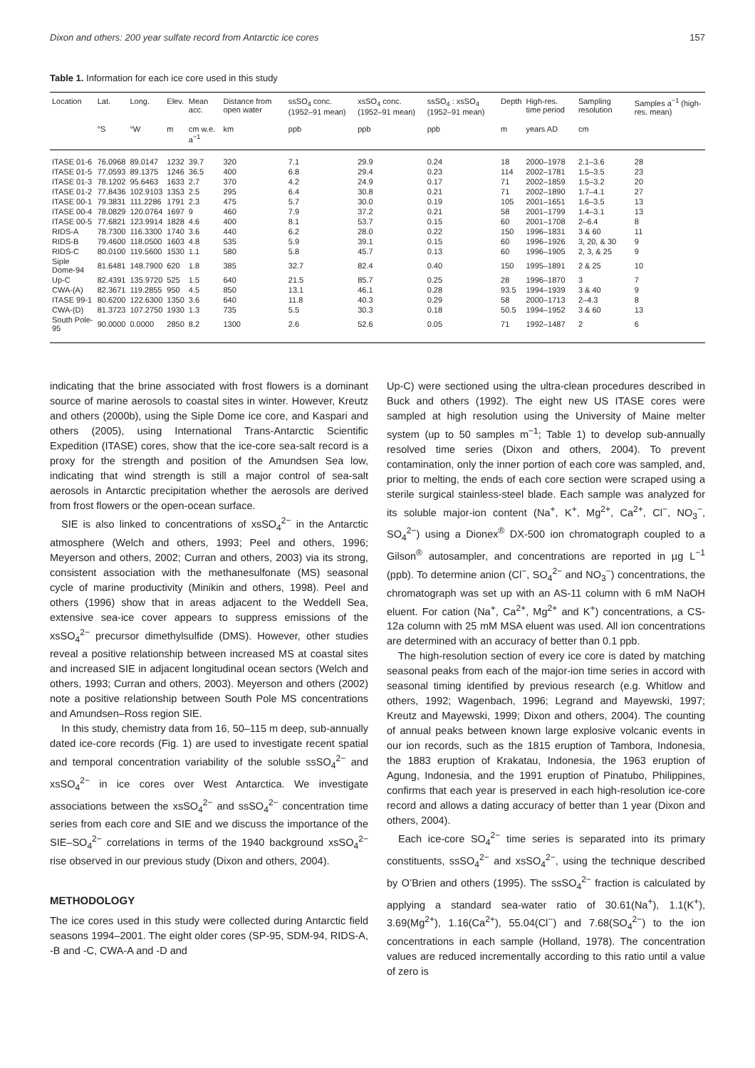Dixon and others: 200 year sulfate record from Antarctic ice cores 157
Table 1. Information for each ice core used in this study
| Location | Lat. | Long. | Elev. | Mean acc. | Distance from open water | ssSO<sub>4</sub> conc. (1952–91 mean) | xsSO<sub>4</sub> conc. (1952–91 mean) | ssSO<sub>4</sub> : xsSO<sub>4</sub> (1952–91 mean) | Depth | High-res. time period | Sampling resolution | Samples a<sup>−1</sup> (high-res. mean) |
| --- | --- | --- | --- | --- | --- | --- | --- | --- | --- | --- | --- | --- |
| | °S | °W | m | cm w.e. a<sup>−1</sup> | km | ppb | ppb | ppb | m | years AD | cm | |
| ITASE 01-6 | 76.0968 | 89.0147 | 1232 | 39.7 | 320 | 7.1 | 29.9 | 0.24 | 18 | 2000–1978 | 2.1–3.6 | 28 |
| ITASE 01-5 | 77.0593 | 89.1375 | 1246 | 36.5 | 400 | 6.8 | 29.4 | 0.23 | 114 | 2002–1781 | 1.5–3.5 | 23 |
| ITASE 01-3 | 78.1202 | 95.6463 | 1633 | 2.7 | 370 | 4.2 | 24.9 | 0.17 | 71 | 2002–1859 | 1.5–3.2 | 20 |
| ITASE 01-2 | 77.8436 | 102.9103 | 1353 | 2.5 | 295 | 6.4 | 30.8 | 0.21 | 71 | 2002–1890 | 1.7–4.1 | 27 |
| ITASE 00-1 | 79.3831 | 111.2286 | 1791 | 2.3 | 475 | 5.7 | 30.0 | 0.19 | 105 | 2001–1651 | 1.6–3.5 | 13 |
| ITASE 00-4 | 78.0829 | 120.0764 | 1697 | 9 | 460 | 7.9 | 37.2 | 0.21 | 58 | 2001–1799 | 1.4–3.1 | 13 |
| ITASE 00-5 | 77.6821 | 123.9914 | 1828 | 4.6 | 400 | 8.1 | 53.7 | 0.15 | 60 | 2001–1708 | 2–6.4 | 8 |
| RIDS-A | 78.7300 | 116.3300 | 1740 | 3.6 | 440 | 6.2 | 28.0 | 0.22 | 150 | 1996–1831 | 3 & 60 | 11 |
| RIDS-B | 79.4600 | 118.0500 | 1603 | 4.8 | 535 | 5.9 | 39.1 | 0.15 | 60 | 1996–1926 | 3, 20, & 30 | 9 |
| RIDS-C | 80.0100 | 119.5600 | 1530 | 1.1 | 580 | 5.8 | 45.7 | 0.13 | 60 | 1996–1905 | 2, 3, & 25 | 9 |
| Siple Dome-94 | 81.6481 | 148.7900 | 620 | 1.8 | 385 | 32.7 | 82.4 | 0.40 | 150 | 1995–1891 | 2 & 25 | 10 |
| Up-C | 82.4391 | 135.9720 | 525 | 1.5 | 640 | 21.5 | 85.7 | 0.25 | 28 | 1996–1870 | 3 | 7 |
| CWA-(A) | 82.3671 | 119.2855 | 950 | 4.5 | 850 | 13.1 | 46.1 | 0.28 | 93.5 | 1994–1939 | 3 & 40 | 9 |
| ITASE 99-1 | 80.6200 | 122.6300 | 1350 | 3.6 | 640 | 11.8 | 40.3 | 0.29 | 58 | 2000–1713 | 2–4.3 | 8 |
| CWA-(D) | 81.3723 | 107.2750 | 1930 | 1.3 | 735 | 5.5 | 30.3 | 0.18 | 50.5 | 1994–1952 | 3 & 60 | 13 |
| South Pole-95 | 90.0000 | 0.0000 | 2850 | 8.2 | 1300 | 2.6 | 52.6 | 0.05 | 71 | 1992–1487 | 2 | 6 |
indicating that the brine associated with frost flowers is a dominant source of marine aerosols to coastal sites in winter. However, Kreutz and others (2000b), using the Siple Dome ice core, and Kaspari and others (2005), using International Trans-Antarctic Scientific Expedition (ITASE) cores, show that the ice-core sea-salt record is a proxy for the strength and position of the Amundsen Sea low, indicating that wind strength is still a major control of sea-salt aerosols in Antarctic precipitation whether the aerosols are derived from frost flowers or the open-ocean surface.
SIE is also linked to concentrations of xsSO<sub>4</sub><sup>2−</sup> in the Antarctic atmosphere (Welch and others, 1993; Peel and others, 1996; Meyerson and others, 2002; Curran and others, 2003) via its strong, consistent association with the methanesulfonate (MS) seasonal cycle of marine productivity (Minikin and others, 1998). Peel and others (1996) show that in areas adjacent to the Weddell Sea, extensive sea-ice cover appears to suppress emissions of the xsSO<sub>4</sub><sup>2−</sup> precursor dimethylsulfide (DMS). However, other studies reveal a positive relationship between increased MS at coastal sites and increased SIE in adjacent longitudinal ocean sectors (Welch and others, 1993; Curran and others, 2003). Meyerson and others (2002) note a positive relationship between South Pole MS concentrations and Amundsen–Ross region SIE.
In this study, chemistry data from 16, 50–115 m deep, sub-annually dated ice-core records (Fig. 1) are used to investigate recent spatial and temporal concentration variability of the soluble ssSO<sub>4</sub><sup>2−</sup> and xsSO<sub>4</sub><sup>2−</sup> in ice cores over West Antarctica. We investigate associations between the xsSO<sub>4</sub><sup>2−</sup> and ssSO<sub>4</sub><sup>2−</sup> concentration time series from each core and SIE and we discuss the importance of the SIE–SO<sub>4</sub><sup>2−</sup> correlations in terms of the 1940 background xsSO<sub>4</sub><sup>2−</sup> rise observed in our previous study (Dixon and others, 2004).
METHODOLOGY
The ice cores used in this study were collected during Antarctic field seasons 1994–2001. The eight older cores (SP-95, SDM-94, RIDS-A, -B and -C, CWA-A and -D and
Up-C) were sectioned using the ultra-clean procedures described in Buck and others (1992). The eight new US ITASE cores were sampled at high resolution using the University of Maine melter system (up to 50 samples m<sup>−1</sup>; Table 1) to develop sub-annually resolved time series (Dixon and others, 2004). To prevent contamination, only the inner portion of each core was sampled, and, prior to melting, the ends of each core section were scraped using a sterile surgical stainless-steel blade. Each sample was analyzed for its soluble major-ion content (Na<sup>+</sup>, K<sup>+</sup>, Mg<sup>2+</sup>, Ca<sup>2+</sup>, Cl<sup>−</sup>, NO<sub>3</sub><sup>−</sup>, SO<sub>4</sub><sup>2−</sup>) using a Dionex<sup>®</sup> DX-500 ion chromatograph coupled to a Gilson<sup>®</sup> autosampler, and concentrations are reported in µg L<sup>−1</sup> (ppb). To determine anion (Cl<sup>−</sup>, SO<sub>4</sub><sup>2−</sup> and NO<sub>3</sub><sup>−</sup>) concentrations, the chromatograph was set up with an AS-11 column with 6 mM NaOH eluent. For cation (Na<sup>+</sup>, Ca<sup>2+</sup>, Mg<sup>2+</sup> and K<sup>+</sup>) concentrations, a CS-12a column with 25 mM MSA eluent was used. All ion concentrations are determined with an accuracy of better than 0.1 ppb.
The high-resolution section of every ice core is dated by matching seasonal peaks from each of the major-ion time series in accord with seasonal timing identified by previous research (e.g. Whitlow and others, 1992; Wagenbach, 1996; Legrand and Mayewski, 1997; Kreutz and Mayewski, 1999; Dixon and others, 2004). The counting of annual peaks between known large explosive volcanic events in our ion records, such as the 1815 eruption of Tambora, Indonesia, the 1883 eruption of Krakatau, Indonesia, the 1963 eruption of Agung, Indonesia, and the 1991 eruption of Pinatubo, Philippines, confirms that each year is preserved in each high-resolution ice-core record and allows a dating accuracy of better than 1 year (Dixon and others, 2004).
Each ice-core SO<sub>4</sub><sup>2−</sup> time series is separated into its primary constituents, ssSO<sub>4</sub><sup>2−</sup> and xsSO<sub>4</sub><sup>2−</sup>, using the technique described by O’Brien and others (1995). The ssSO<sub>4</sub><sup>2−</sup> fraction is calculated by applying a standard sea-water ratio of 30.61(Na<sup>+</sup>), 1.1(K<sup>+</sup>), 3.69(Mg<sup>2+</sup>), 1.16(Ca<sup>2+</sup>), 55.04(Cl<sup>−</sup>) and 7.68(SO<sub>4</sub><sup>2−</sup>) to the ion concentrations in each sample (Holland, 1978). The concentration values are reduced incrementally according to this ratio until a value of zero is